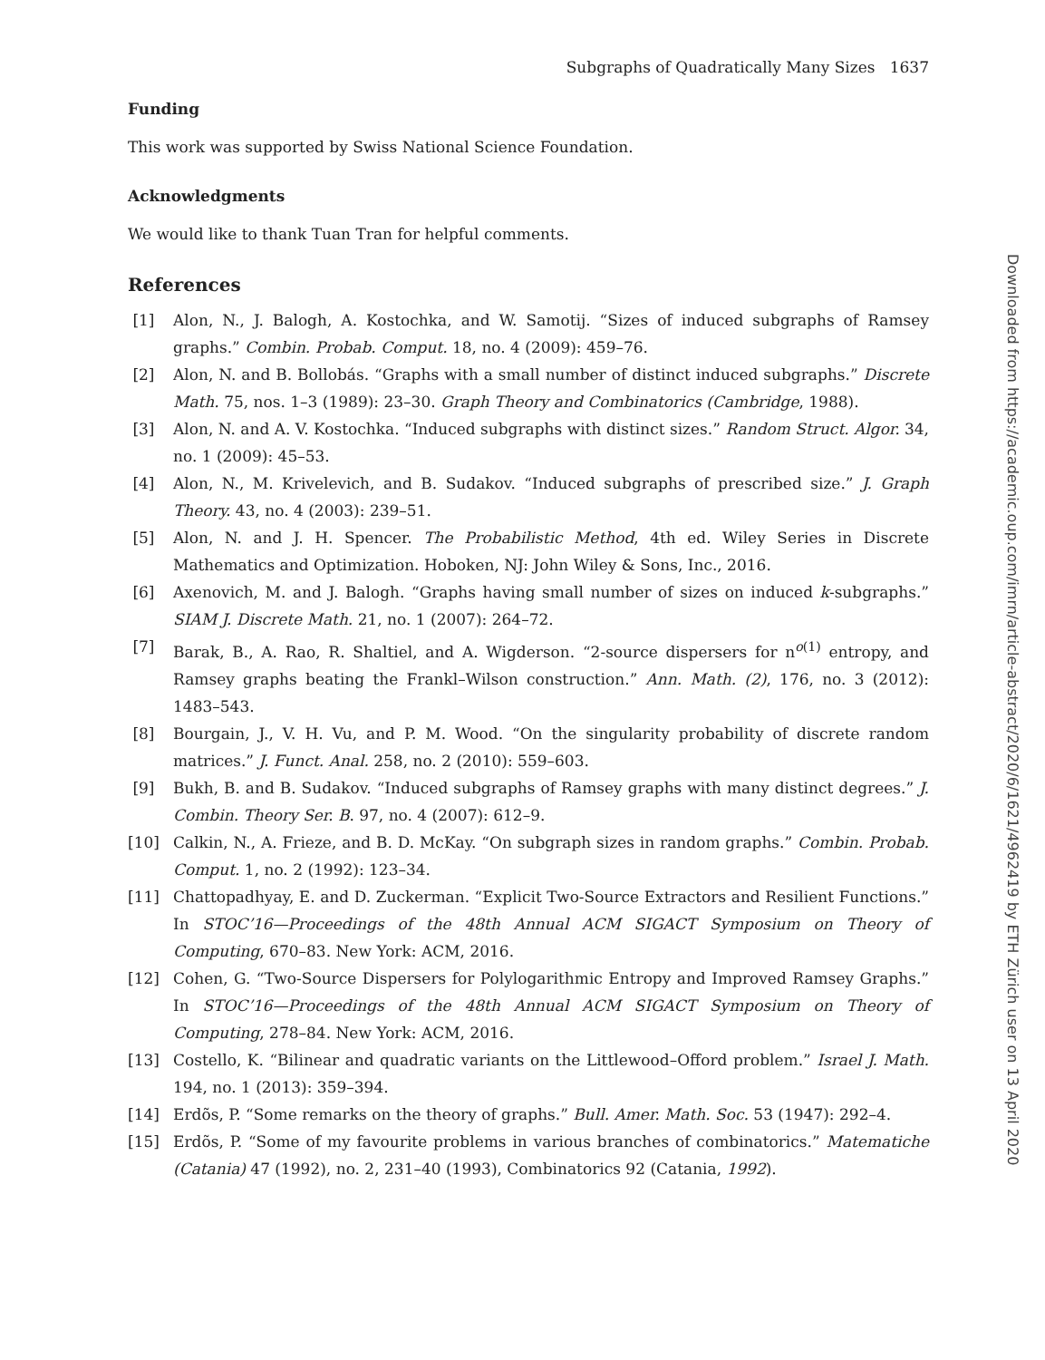Subgraphs of Quadratically Many Sizes 1637
Funding
This work was supported by Swiss National Science Foundation.
Acknowledgments
We would like to thank Tuan Tran for helpful comments.
References
[1] Alon, N., J. Balogh, A. Kostochka, and W. Samotij. “Sizes of induced subgraphs of Ramsey graphs.” Combin. Probab. Comput. 18, no. 4 (2009): 459–76.
[2] Alon, N. and B. Bollobás. “Graphs with a small number of distinct induced subgraphs.” Discrete Math. 75, nos. 1–3 (1989): 23–30. Graph Theory and Combinatorics (Cambridge, 1988).
[3] Alon, N. and A. V. Kostochka. “Induced subgraphs with distinct sizes.” Random Struct. Algor. 34, no. 1 (2009): 45–53.
[4] Alon, N., M. Krivelevich, and B. Sudakov. “Induced subgraphs of prescribed size.” J. Graph Theory. 43, no. 4 (2003): 239–51.
[5] Alon, N. and J. H. Spencer. The Probabilistic Method, 4th ed. Wiley Series in Discrete Mathematics and Optimization. Hoboken, NJ: John Wiley & Sons, Inc., 2016.
[6] Axenovich, M. and J. Balogh. “Graphs having small number of sizes on induced k-subgraphs.” SIAM J. Discrete Math. 21, no. 1 (2007): 264–72.
[7] Barak, B., A. Rao, R. Shaltiel, and A. Wigderson. “2-source dispersers for n<sup>o(1)</sup> entropy, and Ramsey graphs beating the Frankl–Wilson construction.” Ann. Math. (2), 176, no. 3 (2012): 1483–543.
[8] Bourgain, J., V. H. Vu, and P. M. Wood. “On the singularity probability of discrete random matrices.” J. Funct. Anal. 258, no. 2 (2010): 559–603.
[9] Bukh, B. and B. Sudakov. “Induced subgraphs of Ramsey graphs with many distinct degrees.” J. Combin. Theory Ser. B. 97, no. 4 (2007): 612–9.
[10] Calkin, N., A. Frieze, and B. D. McKay. “On subgraph sizes in random graphs.” Combin. Probab. Comput. 1, no. 2 (1992): 123–34.
[11] Chattopadhyay, E. and D. Zuckerman. “Explicit Two-Source Extractors and Resilient Functions.” In STOC’16—Proceedings of the 48th Annual ACM SIGACT Symposium on Theory of Computing, 670–83. New York: ACM, 2016.
[12] Cohen, G. “Two-Source Dispersers for Polylogarithmic Entropy and Improved Ramsey Graphs.” In STOC’16—Proceedings of the 48th Annual ACM SIGACT Symposium on Theory of Computing, 278–84. New York: ACM, 2016.
[13] Costello, K. “Bilinear and quadratic variants on the Littlewood–Offord problem.” Israel J. Math. 194, no. 1 (2013): 359–394.
[14] Erdõs, P. “Some remarks on the theory of graphs.” Bull. Amer. Math. Soc. 53 (1947): 292–4.
[15] Erdõs, P. “Some of my favourite problems in various branches of combinatorics.” Matematiche (Catania) 47 (1992), no. 2, 231–40 (1993), Combinatorics 92 (Catania, 1992).
Downloaded from https://academic.oup.com/imrn/article-abstract/2020/6/1621/4962419 by ETH Zürich user on 13 April 2020